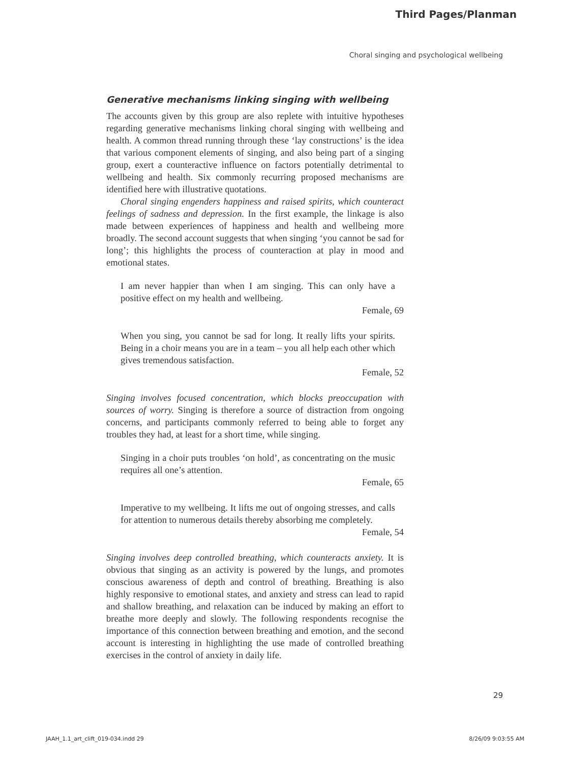Third Pages/Planman
Choral singing and psychological wellbeing
Generative mechanisms linking singing with wellbeing
The accounts given by this group are also replete with intuitive hypotheses regarding generative mechanisms linking choral singing with wellbeing and health. A common thread running through these ‘lay constructions’ is the idea that various component elements of singing, and also being part of a singing group, exert a counteractive influence on factors potentially detrimental to wellbeing and health. Six commonly recurring proposed mechanisms are identified here with illustrative quotations.
Choral singing engenders happiness and raised spirits, which counteract feelings of sadness and depression. In the first example, the linkage is also made between experiences of happiness and health and wellbeing more broadly. The second account suggests that when singing ‘you cannot be sad for long’; this highlights the process of counteraction at play in mood and emotional states.
I am never happier than when I am singing. This can only have a positive effect on my health and wellbeing.
Female, 69
When you sing, you cannot be sad for long. It really lifts your spirits. Being in a choir means you are in a team – you all help each other which gives tremendous satisfaction.
Female, 52
Singing involves focused concentration, which blocks preoccupation with sources of worry. Singing is therefore a source of distraction from ongoing concerns, and participants commonly referred to being able to forget any troubles they had, at least for a short time, while singing.
Singing in a choir puts troubles ‘on hold’, as concentrating on the music requires all one’s attention.
Female, 65
Imperative to my wellbeing. It lifts me out of ongoing stresses, and calls for attention to numerous details thereby absorbing me completely.
Female, 54
Singing involves deep controlled breathing, which counteracts anxiety. It is obvious that singing as an activity is powered by the lungs, and promotes conscious awareness of depth and control of breathing. Breathing is also highly responsive to emotional states, and anxiety and stress can lead to rapid and shallow breathing, and relaxation can be induced by making an effort to breathe more deeply and slowly. The following respondents recognise the importance of this connection between breathing and emotion, and the second account is interesting in highlighting the use made of controlled breathing exercises in the control of anxiety in daily life.
29
JAAH_1.1_art_clift_019-034.indd 29 8/26/09 9:03:55 AM